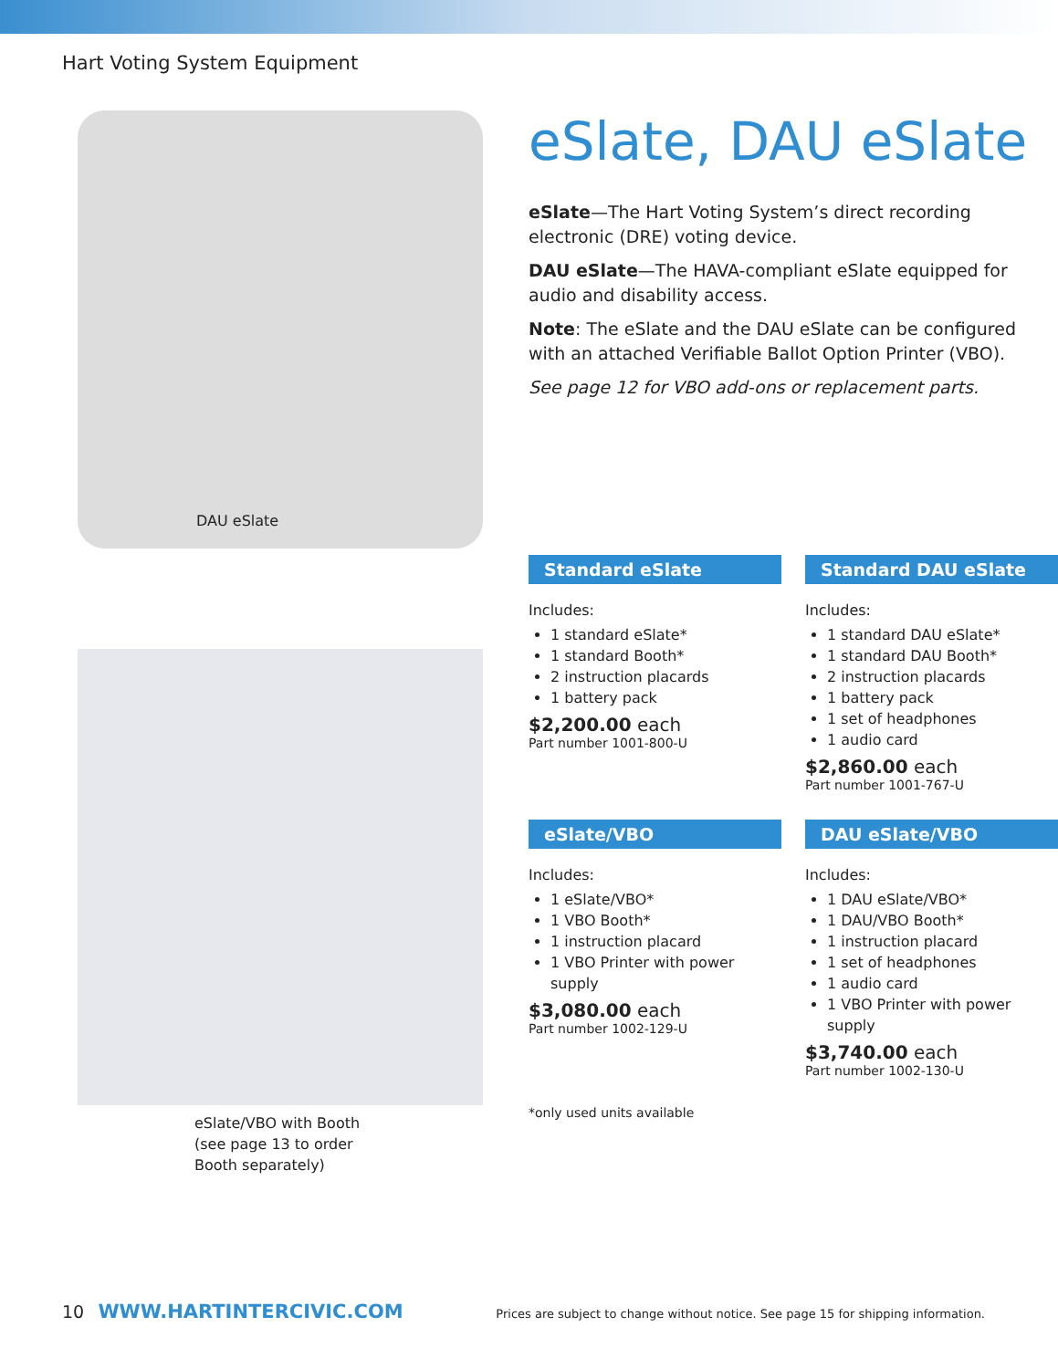Hart Voting System Equipment
DAU eSlate
eSlate/VBO with Booth
(see page 13 to order
Booth separately)
eSlate, DAU eSlate
eSlate—The Hart Voting System’s direct recording electronic (DRE) voting device.
DAU eSlate—The HAVA-compliant eSlate equipped for audio and disability access.
Note: The eSlate and the DAU eSlate can be configured with an attached Verifiable Ballot Option Printer (VBO).
See page 12 for VBO add-ons or replacement parts.
Standard eSlate
Includes:
1 standard eSlate*
1 standard Booth*
2 instruction placards
1 battery pack
$2,200.00 each
Part number 1001-800-U
Standard DAU eSlate
Includes:
1 standard DAU eSlate*
1 standard DAU Booth*
2 instruction placards
1 battery pack
1 set of headphones
1 audio card
$2,860.00 each
Part number 1001-767-U
eSlate/VBO
Includes:
1 eSlate/VBO*
1 VBO Booth*
1 instruction placard
1 VBO Printer with power supply
$3,080.00 each
Part number 1002-129-U
*only used units available
DAU eSlate/VBO
Includes:
1 DAU eSlate/VBO*
1 DAU/VBO Booth*
1 instruction placard
1 set of headphones
1 audio card
1 VBO Printer with power supply
$3,740.00 each
Part number 1002-130-U
10 WWW.HARTINTERCIVIC.COM Prices are subject to change without notice. See page 15 for shipping information.